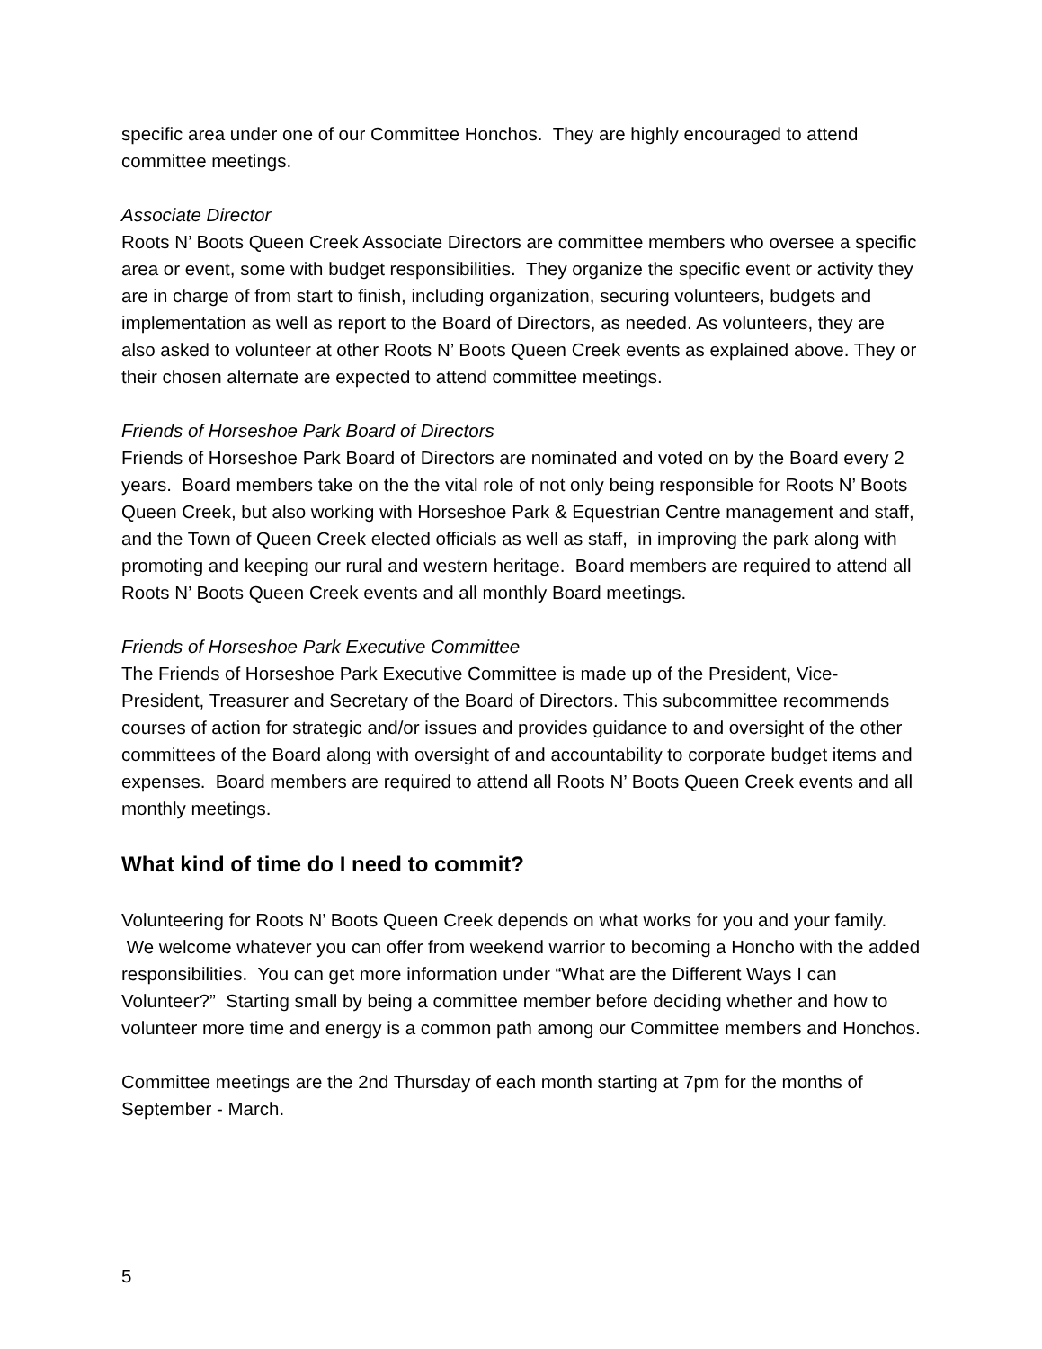specific area under one of our Committee Honchos. They are highly encouraged to attend committee meetings.
Associate Director
Roots N’ Boots Queen Creek Associate Directors are committee members who oversee a specific area or event, some with budget responsibilities. They organize the specific event or activity they are in charge of from start to finish, including organization, securing volunteers, budgets and implementation as well as report to the Board of Directors, as needed. As volunteers, they are also asked to volunteer at other Roots N’ Boots Queen Creek events as explained above. They or their chosen alternate are expected to attend committee meetings.
Friends of Horseshoe Park Board of Directors
Friends of Horseshoe Park Board of Directors are nominated and voted on by the Board every 2 years. Board members take on the the vital role of not only being responsible for Roots N’ Boots Queen Creek, but also working with Horseshoe Park & Equestrian Centre management and staff, and the Town of Queen Creek elected officials as well as staff, in improving the park along with promoting and keeping our rural and western heritage. Board members are required to attend all Roots N’ Boots Queen Creek events and all monthly Board meetings.
Friends of Horseshoe Park Executive Committee
The Friends of Horseshoe Park Executive Committee is made up of the President, Vice-President, Treasurer and Secretary of the Board of Directors. This subcommittee recommends courses of action for strategic and/or issues and provides guidance to and oversight of the other committees of the Board along with oversight of and accountability to corporate budget items and expenses. Board members are required to attend all Roots N’ Boots Queen Creek events and all monthly meetings.
What kind of time do I need to commit?
Volunteering for Roots N’ Boots Queen Creek depends on what works for you and your family. We welcome whatever you can offer from weekend warrior to becoming a Honcho with the added responsibilities. You can get more information under “What are the Different Ways I can Volunteer?” Starting small by being a committee member before deciding whether and how to volunteer more time and energy is a common path among our Committee members and Honchos.
Committee meetings are the 2nd Thursday of each month starting at 7pm for the months of September - March.
5